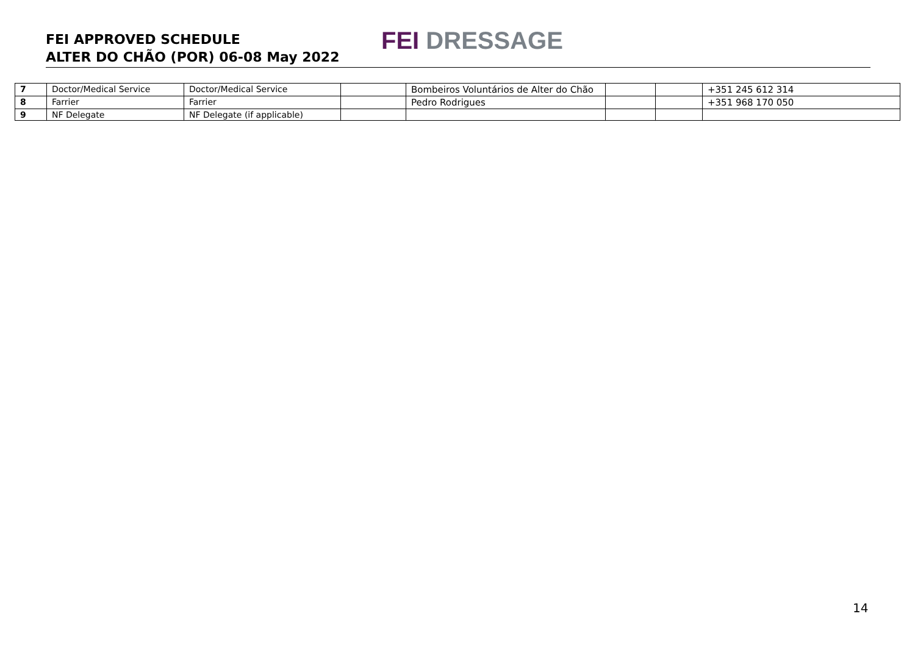FEI APPROVED SCHEDULE
ALTER DO CHÃO (POR) 06-08 May 2022
FEI DRESSAGE
| 7 | Doctor/Medical Service | Doctor/Medical Service | | Bombeiros Voluntários de Alter do Chão | | | +351 245 612 314 |
| 8 | Farrier | Farrier | | Pedro Rodrigues | | | +351 968 170 050 |
| 9 | NF Delegate | NF Delegate (if applicable) | | | | | |
14